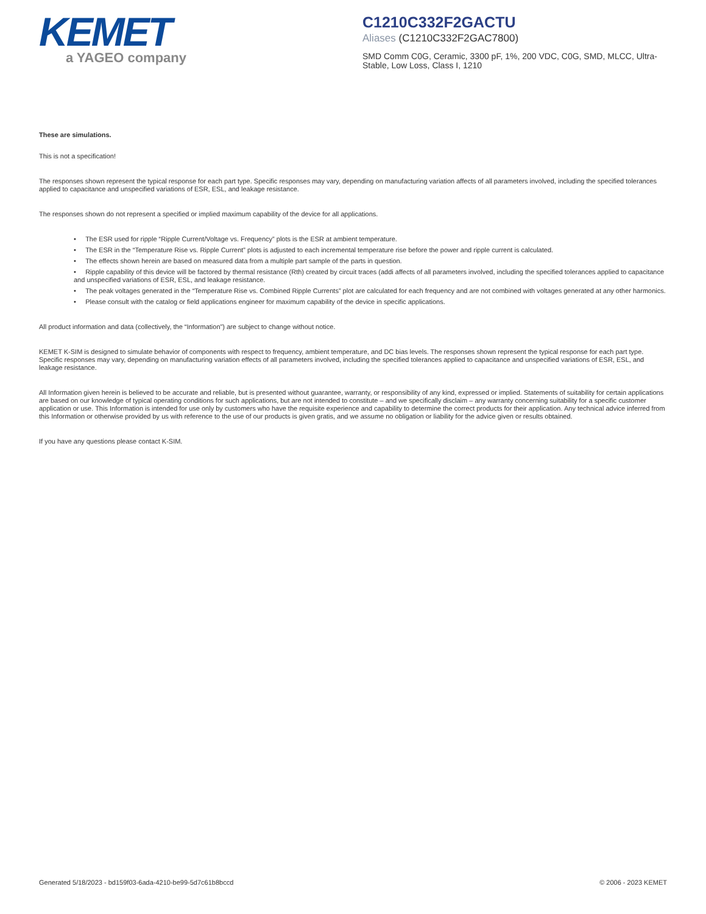KEMET
a YAGEO company
C1210C332F2GACTU
Aliases (C1210C332F2GAC7800)
SMD Comm C0G, Ceramic, 3300 pF, 1%, 200 VDC, C0G, SMD, MLCC, Ultra-Stable, Low Loss, Class I, 1210
These are simulations.
This is not a specification!
The responses shown represent the typical response for each part type. Specific responses may vary, depending on manufacturing variation affects of all parameters involved, including the specified tolerances applied to capacitance and unspecified variations of ESR, ESL, and leakage resistance.
The responses shown do not represent a specified or implied maximum capability of the device for all applications.
• The ESR used for ripple “Ripple Current/Voltage vs. Frequency” plots is the ESR at ambient temperature.
• The ESR in the “Temperature Rise vs. Ripple Current” plots is adjusted to each incremental temperature rise before the power and ripple current is calculated.
• The effects shown herein are based on measured data from a multiple part sample of the parts in question.
• Ripple capability of this device will be factored by thermal resistance (Rth) created by circuit traces (addi affects of all parameters involved, including the specified tolerances applied to capacitance and unspecified variations of ESR, ESL, and leakage resistance.
• The peak voltages generated in the “Temperature Rise vs. Combined Ripple Currents” plot are calculated for each frequency and are not combined with voltages generated at any other harmonics.
• Please consult with the catalog or field applications engineer for maximum capability of the device in specific applications.
All product information and data (collectively, the “Information”) are subject to change without notice.
KEMET K-SIM is designed to simulate behavior of components with respect to frequency, ambient temperature, and DC bias levels. The responses shown represent the typical response for each part type. Specific responses may vary, depending on manufacturing variation effects of all parameters involved, including the specified tolerances applied to capacitance and unspecified variations of ESR, ESL, and leakage resistance.
All Information given herein is believed to be accurate and reliable, but is presented without guarantee, warranty, or responsibility of any kind, expressed or implied. Statements of suitability for certain applications are based on our knowledge of typical operating conditions for such applications, but are not intended to constitute – and we specifically disclaim – any warranty concerning suitability for a specific customer application or use. This Information is intended for use only by customers who have the requisite experience and capability to determine the correct products for their application. Any technical advice inferred from this Information or otherwise provided by us with reference to the use of our products is given gratis, and we assume no obligation or liability for the advice given or results obtained.
If you have any questions please contact K-SIM.
Generated 5/18/2023 - bd159f03-6ada-4210-be99-5d7c61b8bccd © 2006 - 2023 KEMET